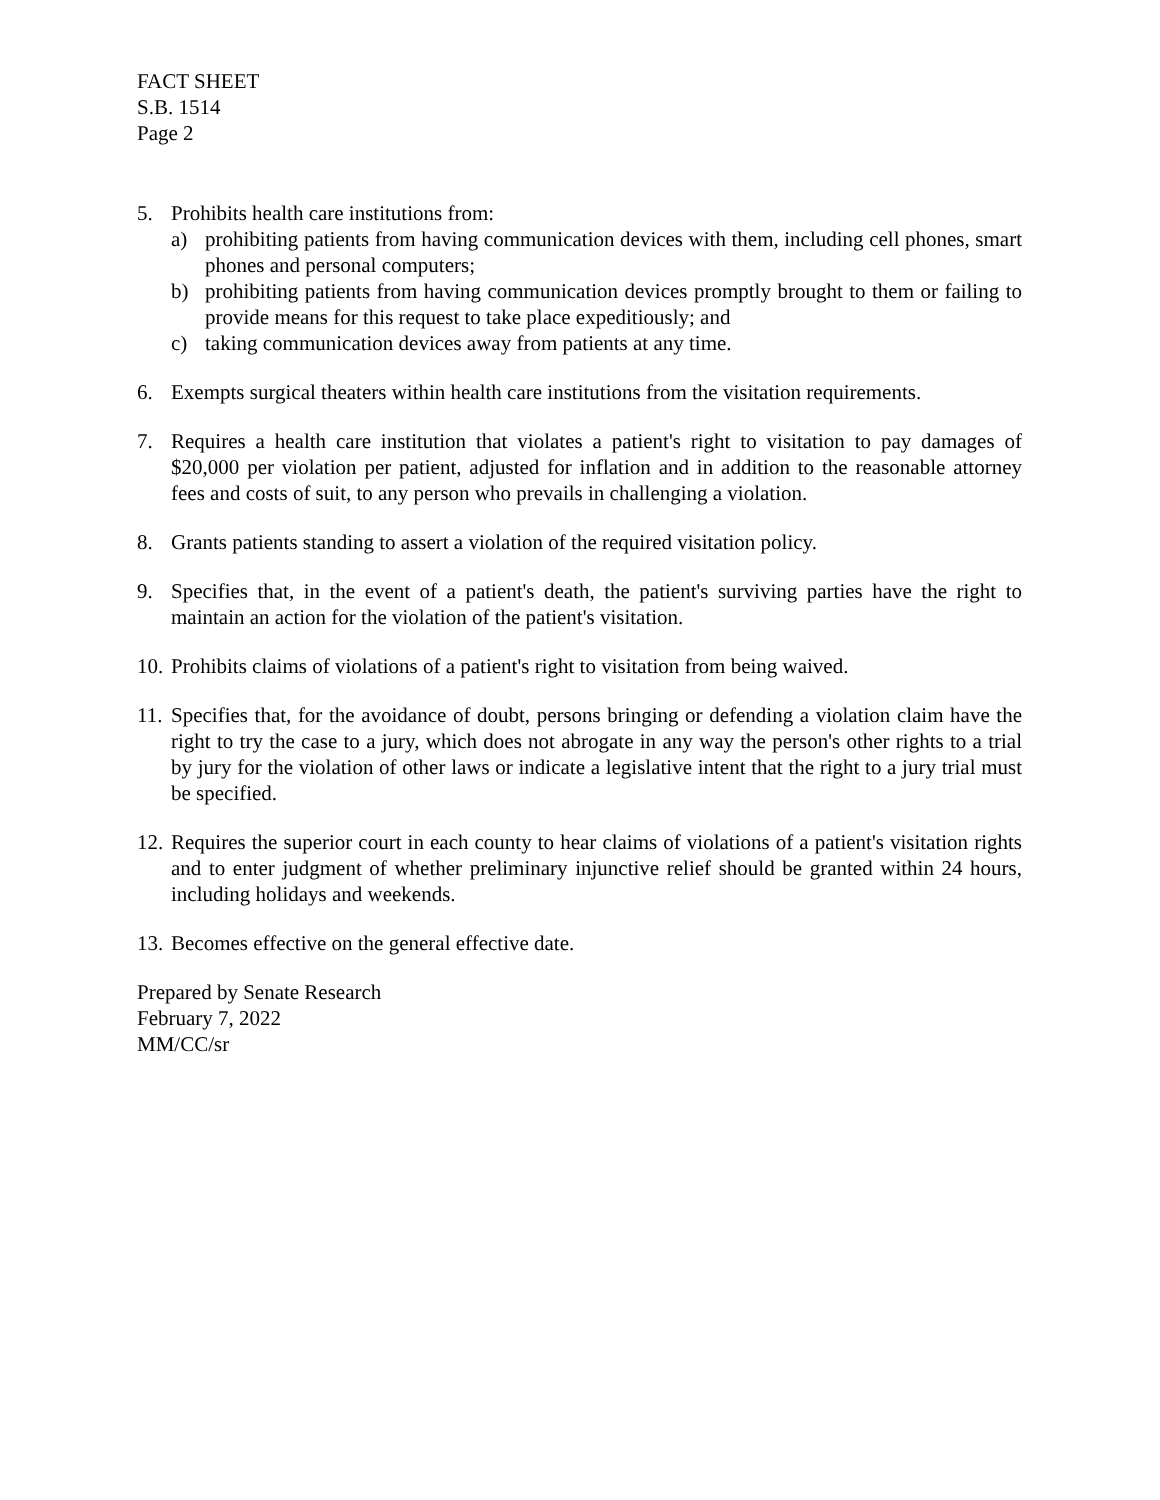FACT SHEET
S.B. 1514
Page 2
5. Prohibits health care institutions from:
a) prohibiting patients from having communication devices with them, including cell phones, smart phones and personal computers;
b) prohibiting patients from having communication devices promptly brought to them or failing to provide means for this request to take place expeditiously; and
c) taking communication devices away from patients at any time.
6. Exempts surgical theaters within health care institutions from the visitation requirements.
7. Requires a health care institution that violates a patient's right to visitation to pay damages of $20,000 per violation per patient, adjusted for inflation and in addition to the reasonable attorney fees and costs of suit, to any person who prevails in challenging a violation.
8. Grants patients standing to assert a violation of the required visitation policy.
9. Specifies that, in the event of a patient's death, the patient's surviving parties have the right to maintain an action for the violation of the patient's visitation.
10.
Prohibits claims of violations of a patient's right to visitation from being waived.
11.
Specifies that, for the avoidance of doubt, persons bringing or defending a violation claim have the right to try the case to a jury, which does not abrogate in any way the person's other rights to a trial by jury for the violation of other laws or indicate a legislative intent that the right to a jury trial must be specified.
12.
Requires the superior court in each county to hear claims of violations of a patient's visitation rights and to enter judgment of whether preliminary injunctive relief should be granted within 24 hours, including holidays and weekends.
13.
Becomes effective on the general effective date.
Prepared by Senate Research
February 7, 2022
MM/CC/sr